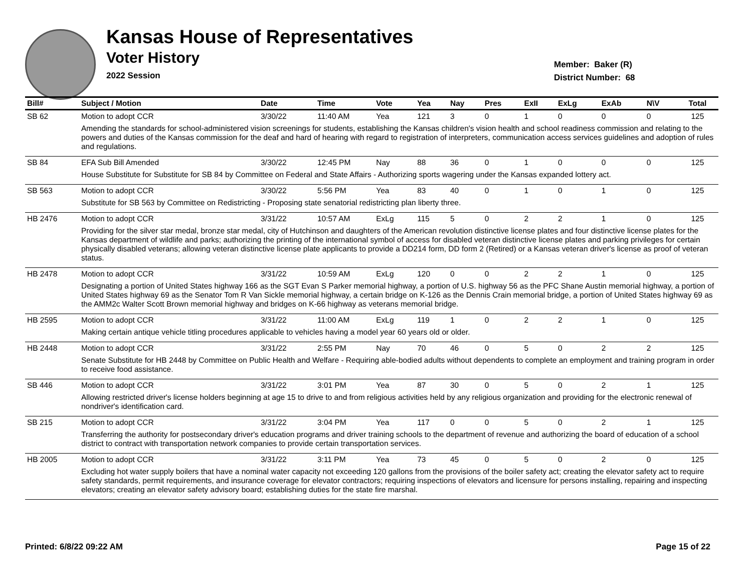Kansas House of Representatives
Voter History
2022 Session
Member: Baker (R)
District Number: 68
| Bill# | Subject / Motion | Date | Time | Vote | Yea | Nay | Pres | ExII | ExLg | ExAb | N\V | Total |
| --- | --- | --- | --- | --- | --- | --- | --- | --- | --- | --- | --- | --- |
| SB 62 | Motion to adopt CCR | 3/30/22 | 11:40 AM | Yea | 121 | 3 | 0 | 1 | 0 | 0 | 0 | 125 |
| | Amending the standards for school-administered vision screenings for students, establishing the Kansas children's vision health and school readiness commission and relating to the powers and duties of the Kansas commission for the deaf and hard of hearing with regard to registration of interpreters, communication access services guidelines and adoption of rules and regulations. | | | | | | | | | | | |
| SB 84 | EFA Sub Bill Amended | 3/30/22 | 12:45 PM | Nay | 88 | 36 | 0 | 1 | 0 | 0 | 0 | 125 |
| | House Substitute for Substitute for SB 84 by Committee on Federal and State Affairs - Authorizing sports wagering under the Kansas expanded lottery act. | | | | | | | | | | | |
| SB 563 | Motion to adopt CCR | 3/30/22 | 5:56 PM | Yea | 83 | 40 | 0 | 1 | 0 | 1 | 0 | 125 |
| | Substitute for SB 563 by Committee on Redistricting - Proposing state senatorial redistricting plan liberty three. | | | | | | | | | | | |
| HB 2476 | Motion to adopt CCR | 3/31/22 | 10:57 AM | ExLg | 115 | 5 | 0 | 2 | 2 | 1 | 0 | 125 |
| | Providing for the silver star medal, bronze star medal, city of Hutchinson and daughters of the American revolution distinctive license plates and four distinctive license plates for the Kansas department of wildlife and parks; authorizing the printing of the international symbol of access for disabled veteran distinctive license plates and parking privileges for certain physically disabled veterans; allowing veteran distinctive license plate applicants to provide a DD214 form, DD form 2 (Retired) or a Kansas veteran driver's license as proof of veteran status. | | | | | | | | | | | |
| HB 2478 | Motion to adopt CCR | 3/31/22 | 10:59 AM | ExLg | 120 | 0 | 0 | 2 | 2 | 1 | 0 | 125 |
| | Designating a portion of United States highway 166 as the SGT Evan S Parker memorial highway, a portion of U.S. highway 56 as the PFC Shane Austin memorial highway, a portion of United States highway 69 as the Senator Tom R Van Sickle memorial highway, a certain bridge on K-126 as the Dennis Crain memorial bridge, a portion of United States highway 69 as the AMM2c Walter Scott Brown memorial highway and bridges on K-66 highway as veterans memorial bridge. | | | | | | | | | | | |
| HB 2595 | Motion to adopt CCR | 3/31/22 | 11:00 AM | ExLg | 119 | 1 | 0 | 2 | 2 | 1 | 0 | 125 |
| | Making certain antique vehicle titling procedures applicable to vehicles having a model year 60 years old or older. | | | | | | | | | | | |
| HB 2448 | Motion to adopt CCR | 3/31/22 | 2:55 PM | Nay | 70 | 46 | 0 | 5 | 0 | 2 | 2 | 125 |
| | Senate Substitute for HB 2448 by Committee on Public Health and Welfare - Requiring able-bodied adults without dependents to complete an employment and training program in order to receive food assistance. | | | | | | | | | | | |
| SB 446 | Motion to adopt CCR | 3/31/22 | 3:01 PM | Yea | 87 | 30 | 0 | 5 | 0 | 2 | 1 | 125 |
| | Allowing restricted driver's license holders beginning at age 15 to drive to and from religious activities held by any religious organization and providing for the electronic renewal of nondriver's identification card. | | | | | | | | | | | |
| SB 215 | Motion to adopt CCR | 3/31/22 | 3:04 PM | Yea | 117 | 0 | 0 | 5 | 0 | 2 | 1 | 125 |
| | Transferring the authority for postsecondary driver's education programs and driver training schools to the department of revenue and authorizing the board of education of a school district to contract with transportation network companies to provide certain transportation services. | | | | | | | | | | | |
| HB 2005 | Motion to adopt CCR | 3/31/22 | 3:11 PM | Yea | 73 | 45 | 0 | 5 | 0 | 2 | 0 | 125 |
| | Excluding hot water supply boilers that have a nominal water capacity not exceeding 120 gallons from the provisions of the boiler safety act; creating the elevator safety act to require safety standards, permit requirements, and insurance coverage for elevator contractors; requiring inspections of elevators and licensure for persons installing, repairing and inspecting elevators; creating an elevator safety advisory board; establishing duties for the state fire marshal. | | | | | | | | | | | |
Printed: 6/8/22 09:22 AM Page 15 of 22